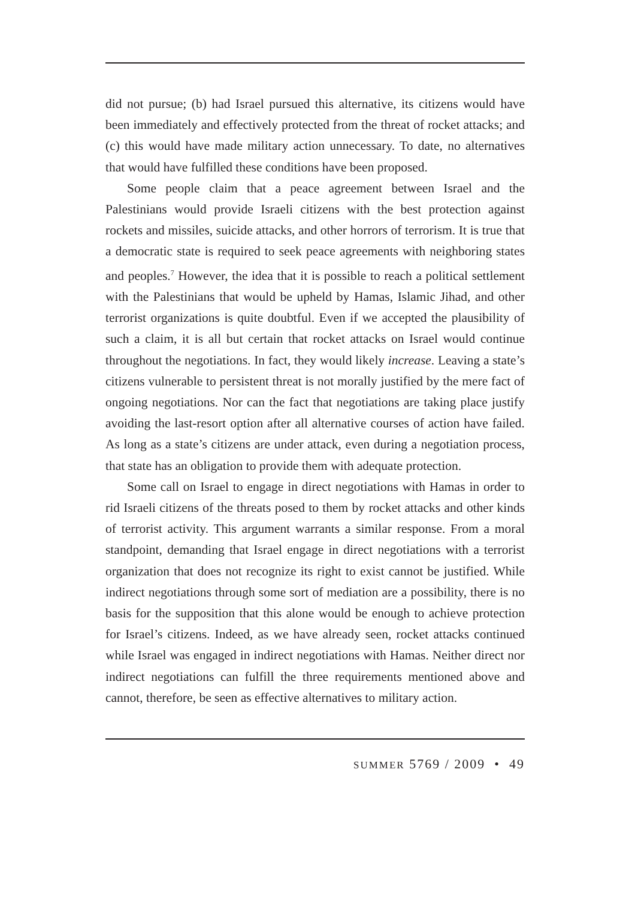did not pursue; (b) had Israel pursued this alternative, its citizens would have been immediately and effectively protected from the threat of rocket attacks; and (c) this would have made military action unnecessary. To date, no alternatives that would have fulfilled these conditions have been proposed.
Some people claim that a peace agreement between Israel and the Palestinians would provide Israeli citizens with the best protection against rockets and missiles, suicide attacks, and other horrors of terrorism. It is true that a democratic state is required to seek peace agreements with neighboring states and peoples.<sup>7</sup> However, the idea that it is possible to reach a political settlement with the Palestinians that would be upheld by Hamas, Islamic Jihad, and other terrorist organizations is quite doubtful. Even if we accepted the plausibility of such a claim, it is all but certain that rocket attacks on Israel would continue throughout the negotiations. In fact, they would likely increase. Leaving a state’s citizens vulnerable to persistent threat is not morally justified by the mere fact of ongoing negotiations. Nor can the fact that negotiations are taking place justify avoiding the last-resort option after all alternative courses of action have failed. As long as a state’s citizens are under attack, even during a negotiation process, that state has an obligation to provide them with adequate protection.
Some call on Israel to engage in direct negotiations with Hamas in order to rid Israeli citizens of the threats posed to them by rocket attacks and other kinds of terrorist activity. This argument warrants a similar response. From a moral standpoint, demanding that Israel engage in direct negotiations with a terrorist organization that does not recognize its right to exist cannot be justified. While indirect negotiations through some sort of mediation are a possibility, there is no basis for the supposition that this alone would be enough to achieve protection for Israel’s citizens. Indeed, as we have already seen, rocket attacks continued while Israel was engaged in indirect negotiations with Hamas. Neither direct nor indirect negotiations can fulfill the three requirements mentioned above and cannot, therefore, be seen as effective alternatives to military action.
SUMMER 5769 / 2009 • 49